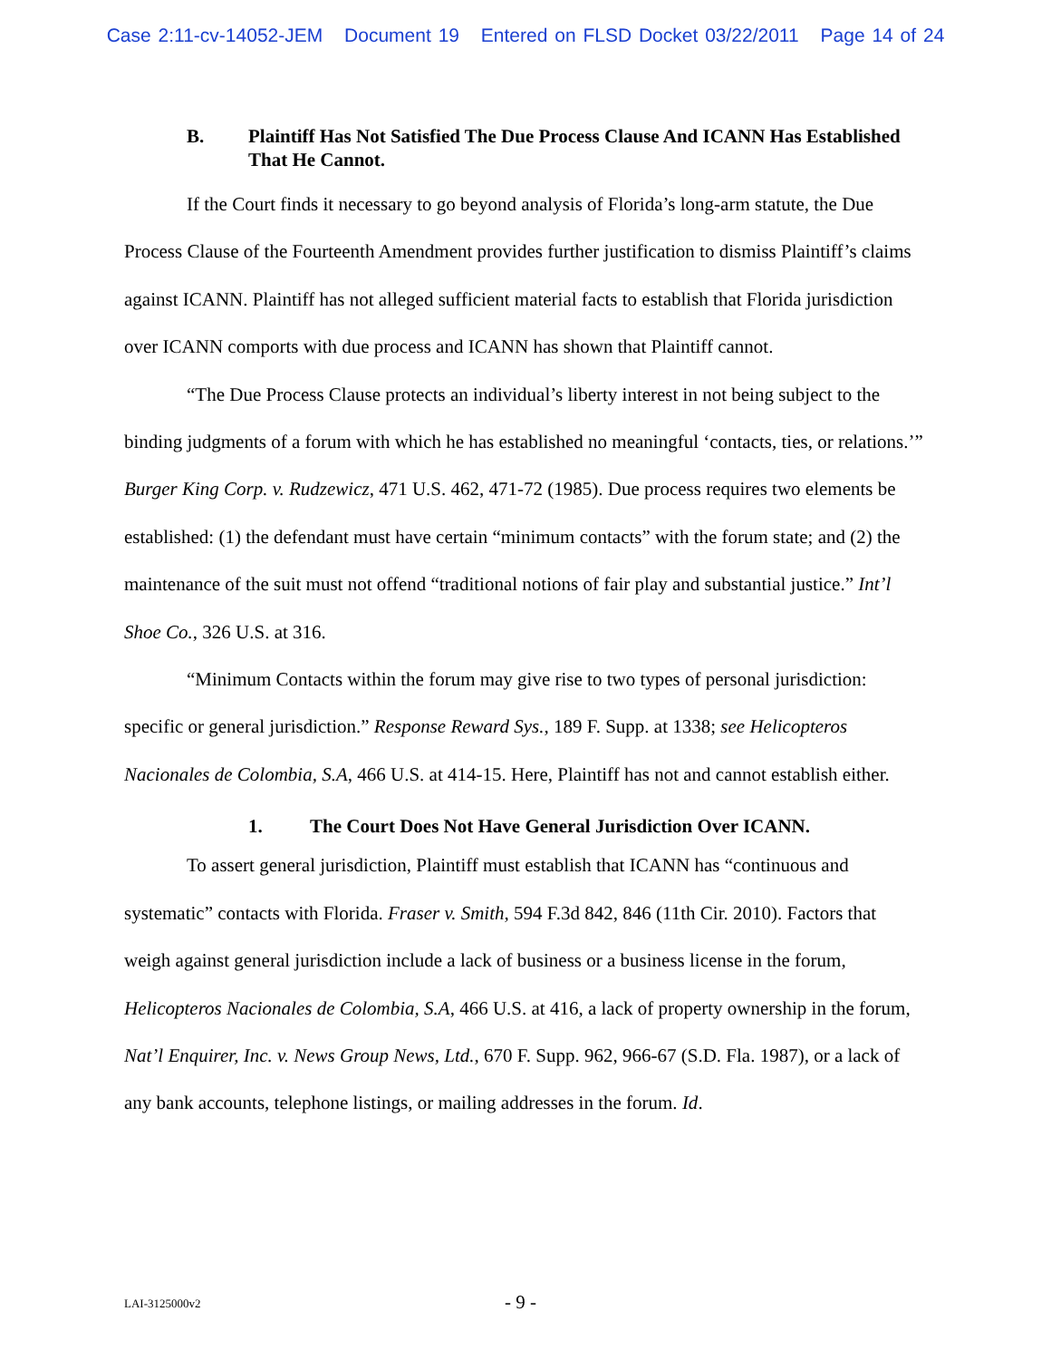Case 2:11-cv-14052-JEM Document 19 Entered on FLSD Docket 03/22/2011 Page 14 of 24
B. Plaintiff Has Not Satisfied The Due Process Clause And ICANN Has Established That He Cannot.
If the Court finds it necessary to go beyond analysis of Florida’s long-arm statute, the Due Process Clause of the Fourteenth Amendment provides further justification to dismiss Plaintiff’s claims against ICANN. Plaintiff has not alleged sufficient material facts to establish that Florida jurisdiction over ICANN comports with due process and ICANN has shown that Plaintiff cannot.
“The Due Process Clause protects an individual’s liberty interest in not being subject to the binding judgments of a forum with which he has established no meaningful ‘contacts, ties, or relations.’” Burger King Corp. v. Rudzewicz, 471 U.S. 462, 471-72 (1985). Due process requires two elements be established: (1) the defendant must have certain “minimum contacts” with the forum state; and (2) the maintenance of the suit must not offend “traditional notions of fair play and substantial justice.” Int’l Shoe Co., 326 U.S. at 316.
“Minimum Contacts within the forum may give rise to two types of personal jurisdiction: specific or general jurisdiction.” Response Reward Sys., 189 F. Supp. at 1338; see Helicopteros Nacionales de Colombia, S.A, 466 U.S. at 414-15. Here, Plaintiff has not and cannot establish either.
1. The Court Does Not Have General Jurisdiction Over ICANN.
To assert general jurisdiction, Plaintiff must establish that ICANN has “continuous and systematic” contacts with Florida. Fraser v. Smith, 594 F.3d 842, 846 (11th Cir. 2010). Factors that weigh against general jurisdiction include a lack of business or a business license in the forum, Helicopteros Nacionales de Colombia, S.A, 466 U.S. at 416, a lack of property ownership in the forum, Nat’l Enquirer, Inc. v. News Group News, Ltd., 670 F. Supp. 962, 966-67 (S.D. Fla. 1987), or a lack of any bank accounts, telephone listings, or mailing addresses in the forum. Id.
LAI-3125000v2
- 9 -